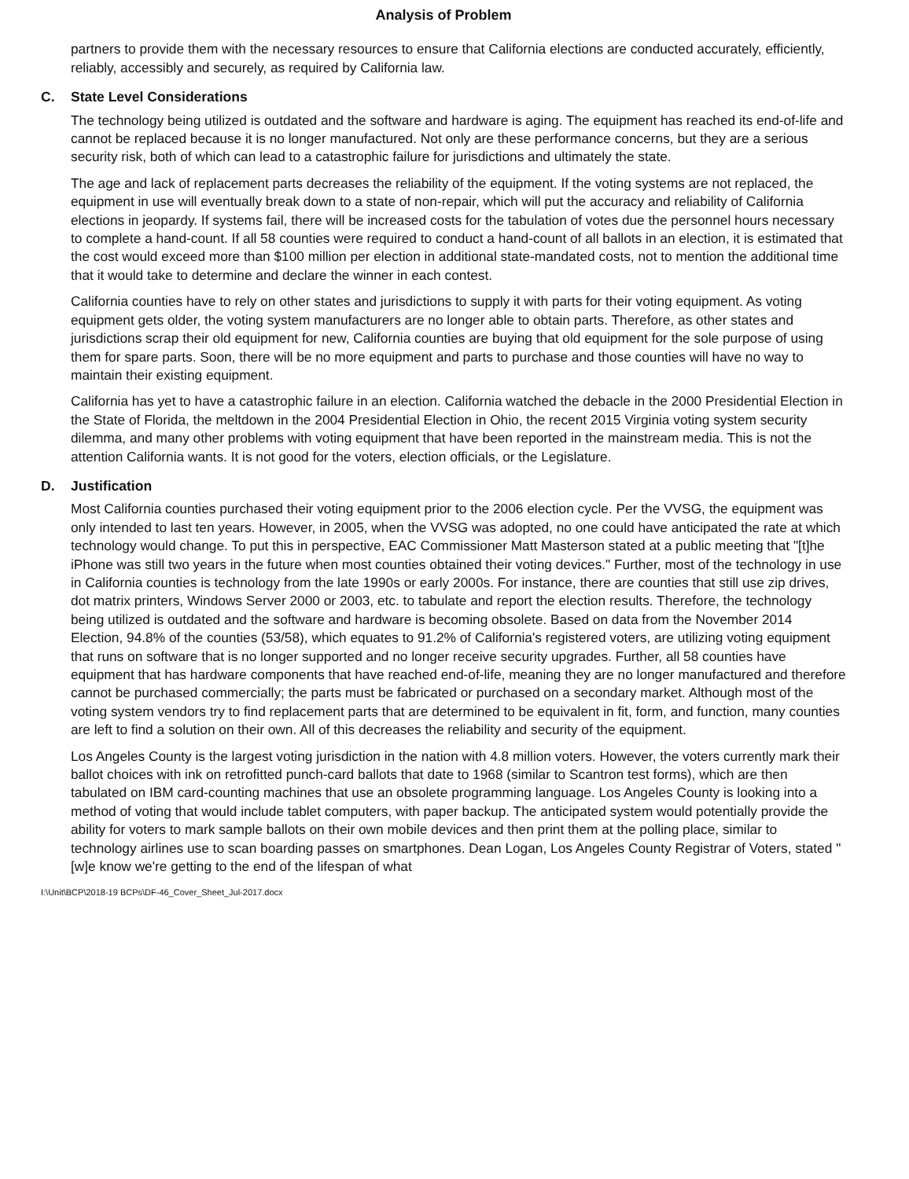Analysis of Problem
partners to provide them with the necessary resources to ensure that California elections are conducted accurately, efficiently, reliably, accessibly and securely, as required by California law.
C. State Level Considerations
The technology being utilized is outdated and the software and hardware is aging. The equipment has reached its end-of-life and cannot be replaced because it is no longer manufactured. Not only are these performance concerns, but they are a serious security risk, both of which can lead to a catastrophic failure for jurisdictions and ultimately the state.
The age and lack of replacement parts decreases the reliability of the equipment. If the voting systems are not replaced, the equipment in use will eventually break down to a state of non-repair, which will put the accuracy and reliability of California elections in jeopardy. If systems fail, there will be increased costs for the tabulation of votes due the personnel hours necessary to complete a hand-count. If all 58 counties were required to conduct a hand-count of all ballots in an election, it is estimated that the cost would exceed more than $100 million per election in additional state-mandated costs, not to mention the additional time that it would take to determine and declare the winner in each contest.
California counties have to rely on other states and jurisdictions to supply it with parts for their voting equipment. As voting equipment gets older, the voting system manufacturers are no longer able to obtain parts. Therefore, as other states and jurisdictions scrap their old equipment for new, California counties are buying that old equipment for the sole purpose of using them for spare parts. Soon, there will be no more equipment and parts to purchase and those counties will have no way to maintain their existing equipment.
California has yet to have a catastrophic failure in an election. California watched the debacle in the 2000 Presidential Election in the State of Florida, the meltdown in the 2004 Presidential Election in Ohio, the recent 2015 Virginia voting system security dilemma, and many other problems with voting equipment that have been reported in the mainstream media. This is not the attention California wants. It is not good for the voters, election officials, or the Legislature.
D. Justification
Most California counties purchased their voting equipment prior to the 2006 election cycle. Per the VVSG, the equipment was only intended to last ten years. However, in 2005, when the VVSG was adopted, no one could have anticipated the rate at which technology would change. To put this in perspective, EAC Commissioner Matt Masterson stated at a public meeting that "[t]he iPhone was still two years in the future when most counties obtained their voting devices." Further, most of the technology in use in California counties is technology from the late 1990s or early 2000s. For instance, there are counties that still use zip drives, dot matrix printers, Windows Server 2000 or 2003, etc. to tabulate and report the election results. Therefore, the technology being utilized is outdated and the software and hardware is becoming obsolete. Based on data from the November 2014 Election, 94.8% of the counties (53/58), which equates to 91.2% of California's registered voters, are utilizing voting equipment that runs on software that is no longer supported and no longer receive security upgrades. Further, all 58 counties have equipment that has hardware components that have reached end-of-life, meaning they are no longer manufactured and therefore cannot be purchased commercially; the parts must be fabricated or purchased on a secondary market. Although most of the voting system vendors try to find replacement parts that are determined to be equivalent in fit, form, and function, many counties are left to find a solution on their own. All of this decreases the reliability and security of the equipment.
Los Angeles County is the largest voting jurisdiction in the nation with 4.8 million voters. However, the voters currently mark their ballot choices with ink on retrofitted punch-card ballots that date to 1968 (similar to Scantron test forms), which are then tabulated on IBM card-counting machines that use an obsolete programming language. Los Angeles County is looking into a method of voting that would include tablet computers, with paper backup. The anticipated system would potentially provide the ability for voters to mark sample ballots on their own mobile devices and then print them at the polling place, similar to technology airlines use to scan boarding passes on smartphones. Dean Logan, Los Angeles County Registrar of Voters, stated "[w]e know we're getting to the end of the lifespan of what
I:\Unit\BCP\2018-19 BCPs\DF-46_Cover_Sheet_Jul-2017.docx